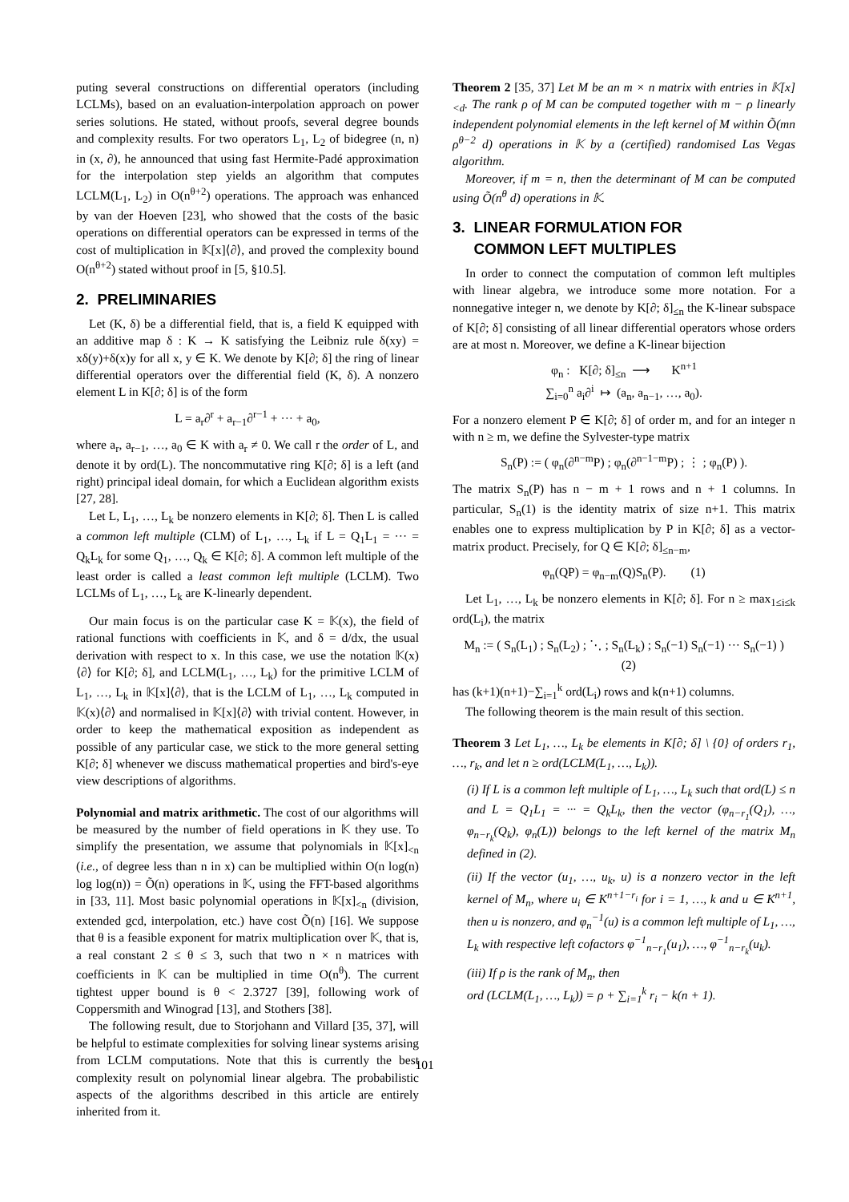puting several constructions on differential operators (including LCLMs), based on an evaluation-interpolation approach on power series solutions. He stated, without proofs, several degree bounds and complexity results. For two operators L<sub>1</sub>, L<sub>2</sub> of bidegree (n, n) in (x, ∂), he announced that using fast Hermite-Padé approximation for the interpolation step yields an algorithm that computes LCLM(L<sub>1</sub>, L<sub>2</sub>) in O(n<sup>θ+2</sup>) operations. The approach was enhanced by van der Hoeven [23], who showed that the costs of the basic operations on differential operators can be expressed in terms of the cost of multiplication in 𝕂[x]⟨∂⟩, and proved the complexity bound O(n<sup>θ+2</sup>) stated without proof in [5, §10.5].
2. PRELIMINARIES
Let (K, δ) be a differential field, that is, a field K equipped with an additive map δ : K → K satisfying the Leibniz rule δ(xy) = xδ(y)+δ(x)y for all x, y ∈ K. We denote by K[∂; δ] the ring of linear differential operators over the differential field (K, δ). A nonzero element L in K[∂; δ] is of the form
L = a<sub>r</sub>∂<sup>r</sup> + a<sub>r−1</sub>∂<sup>r−1</sup> + ··· + a<sub>0</sub>,
where a<sub>r</sub>, a<sub>r−1</sub>, …, a<sub>0</sub> ∈ K with a<sub>r</sub> ≠ 0. We call r the order of L, and denote it by ord(L). The noncommutative ring K[∂; δ] is a left (and right) principal ideal domain, for which a Euclidean algorithm exists [27, 28].
Let L, L<sub>1</sub>, …, L<sub>k</sub> be nonzero elements in K[∂; δ]. Then L is called a common left multiple (CLM) of L<sub>1</sub>, …, L<sub>k</sub> if L = Q<sub>1</sub>L<sub>1</sub> = ··· = Q<sub>k</sub>L<sub>k</sub> for some Q<sub>1</sub>, …, Q<sub>k</sub> ∈ K[∂; δ]. A common left multiple of the least order is called a least common left multiple (LCLM). Two LCLMs of L<sub>1</sub>, …, L<sub>k</sub> are K-linearly dependent.
Our main focus is on the particular case K = 𝕂(x), the field of rational functions with coefficients in 𝕂, and δ = d/dx, the usual derivation with respect to x. In this case, we use the notation 𝕂(x)⟨∂⟩ for K[∂; δ], and LCLM(L<sub>1</sub>, …, L<sub>k</sub>) for the primitive LCLM of L<sub>1</sub>, …, L<sub>k</sub> in 𝕂[x]⟨∂⟩, that is the LCLM of L<sub>1</sub>, …, L<sub>k</sub> computed in 𝕂(x)⟨∂⟩ and normalised in 𝕂[x]⟨∂⟩ with trivial content. However, in order to keep the mathematical exposition as independent as possible of any particular case, we stick to the more general setting K[∂; δ] whenever we discuss mathematical properties and bird's-eye view descriptions of algorithms.
Polynomial and matrix arithmetic. The cost of our algorithms will be measured by the number of field operations in 𝕂 they use. To simplify the presentation, we assume that polynomials in 𝕂[x]<sub><n</sub> (i.e., of degree less than n in x) can be multiplied within O(n log(n) log log(n)) = Õ(n) operations in 𝕂, using the FFT-based algorithms in [33, 11]. Most basic polynomial operations in 𝕂[x]<sub><n</sub> (division, extended gcd, interpolation, etc.) have cost Õ(n) [16]. We suppose that θ is a feasible exponent for matrix multiplication over 𝕂, that is, a real constant 2 ≤ θ ≤ 3, such that two n × n matrices with coefficients in 𝕂 can be multiplied in time O(n<sup>θ</sup>). The current tightest upper bound is θ < 2.3727 [39], following work of Coppersmith and Winograd [13], and Stothers [38].
The following result, due to Storjohann and Villard [35, 37], will be helpful to estimate complexities for solving linear systems arising from LCLM computations. Note that this is currently the best complexity result on polynomial linear algebra. The probabilistic aspects of the algorithms described in this article are entirely inherited from it.
Theorem 2 [35, 37] Let M be an m × n matrix with entries in 𝕂[x]<sub><d</sub>. The rank ρ of M can be computed together with m − ρ linearly independent polynomial elements in the left kernel of M within Õ(mn ρ<sup>θ−2</sup> d) operations in 𝕂 by a (certified) randomised Las Vegas algorithm.
Moreover, if m = n, then the determinant of M can be computed using Õ(n<sup>θ</sup> d) operations in 𝕂.
3. LINEAR FORMULATION FOR
COMMON LEFT MULTIPLES
In order to connect the computation of common left multiples with linear algebra, we introduce some more notation. For a nonnegative integer n, we denote by K[∂; δ]<sub>≤n</sub> the K-linear subspace of K[∂; δ] consisting of all linear differential operators whose orders are at most n. Moreover, we define a K-linear bijection
φ<sub>n</sub> : K[∂; δ]<sub>≤n</sub> ⟶ K<sup>n+1</sup>
∑<sub>i=0</sub><sup>n</sup> a<sub>i</sub>∂<sup>i</sup> ↦ (a<sub>n</sub>, a<sub>n−1</sub>, …, a<sub>0</sub>).
For a nonzero element P ∈ K[∂; δ] of order m, and for an integer n with n ≥ m, we define the Sylvester-type matrix
S<sub>n</sub>(P) := ( φ<sub>n</sub>(∂<sup>n−m</sup>P) ; φ<sub>n</sub>(∂<sup>n−1−m</sup>P) ; ⋮ ; φ<sub>n</sub>(P) ).
The matrix S<sub>n</sub>(P) has n − m + 1 rows and n + 1 columns. In particular, S<sub>n</sub>(1) is the identity matrix of size n+1. This matrix enables one to express multiplication by P in K[∂; δ] as a vector-matrix product. Precisely, for Q ∈ K[∂; δ]<sub>≤n−m</sub>,
φ<sub>n</sub>(QP) = φ<sub>n−m</sub>(Q)S<sub>n</sub>(P). (1)
Let L<sub>1</sub>, …, L<sub>k</sub> be nonzero elements in K[∂; δ]. For n ≥ max<sub>1≤i≤k</sub> ord(L<sub>i</sub>), the matrix
M<sub>n</sub> := ( S<sub>n</sub>(L<sub>1</sub>) ; S<sub>n</sub>(L<sub>2</sub>) ; ⋱ ; S<sub>n</sub>(L<sub>k</sub>) ; S<sub>n</sub>(−1) S<sub>n</sub>(−1) ··· S<sub>n</sub>(−1) ) (2)
has (k+1)(n+1)−∑<sub>i=1</sub><sup>k</sup> ord(L<sub>i</sub>) rows and k(n+1) columns.
The following theorem is the main result of this section.
Theorem 3 Let L<sub>1</sub>, …, L<sub>k</sub> be elements in K[∂; δ] \ {0} of orders r<sub>1</sub>, …, r<sub>k</sub>, and let n ≥ ord(LCLM(L<sub>1</sub>, …, L<sub>k</sub>)).
(i) If L is a common left multiple of L<sub>1</sub>, …, L<sub>k</sub> such that ord(L) ≤ n and L = Q<sub>1</sub>L<sub>1</sub> = ··· = Q<sub>k</sub>L<sub>k</sub>, then the vector (φ<sub>n−r<sub>1</sub></sub>(Q<sub>1</sub>), …, φ<sub>n−r<sub>k</sub></sub>(Q<sub>k</sub>), φ<sub>n</sub>(L)) belongs to the left kernel of the matrix M<sub>n</sub> defined in (2).
(ii) If the vector (u<sub>1</sub>, …, u<sub>k</sub>, u) is a nonzero vector in the left kernel of M<sub>n</sub>, where u<sub>i</sub> ∈ K<sup>n+1−r<sub>i</sub></sup> for i = 1, …, k and u ∈ K<sup>n+1</sup>, then u is nonzero, and φ<sub>n</sub><sup>−1</sup>(u) is a common left multiple of L<sub>1</sub>, …, L<sub>k</sub> with respective left cofactors φ<sup>−1</sup><sub>n−r<sub>1</sub></sub>(u<sub>1</sub>), …, φ<sup>−1</sup><sub>n−r<sub>k</sub></sub>(u<sub>k</sub>).
(iii) If ρ is the rank of M<sub>n</sub>, then
ord (LCLM(L<sub>1</sub>, …, L<sub>k</sub>)) = ρ + ∑<sub>i=1</sub><sup>k</sup> r<sub>i</sub> − k(n + 1).
101